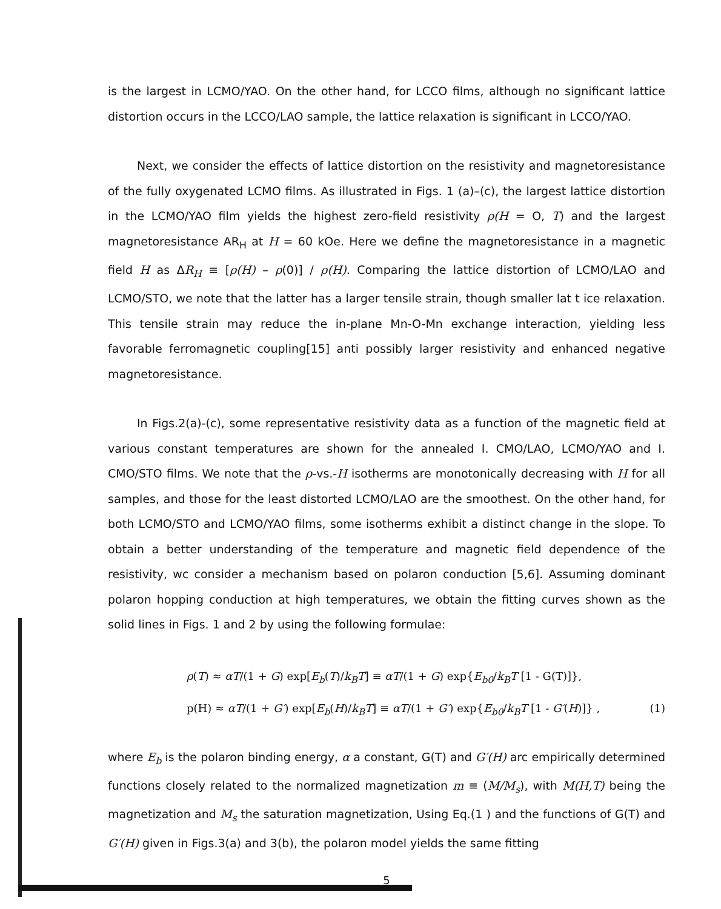is the largest in LCMO/YAO. On the other hand, for LCCO films, although no significant lattice distortion occurs in the LCCO/LAO sample, the lattice relaxation is significant in LCCO/YAO.
Next, we consider the effects of lattice distortion on the resistivity and magnetoresistance of the fully oxygenated LCMO films. As illustrated in Figs. 1 (a)–(c), the largest lattice distortion in the LCMO/YAO film yields the highest zero-field resistivity ρ(H = O, T) and the largest magnetoresistance AR<sub>H</sub> at H = 60 kOe. Here we define the magnetoresistance in a magnetic field H as ΔR<sub>H</sub> ≡ [ρ(H) – ρ(0)] / ρ(H). Comparing the lattice distortion of LCMO/LAO and LCMO/STO, we note that the latter has a larger tensile strain, though smaller lat t ice relaxation. This tensile strain may reduce the in-plane Mn-O-Mn exchange interaction, yielding less favorable ferromagnetic coupling[15] anti possibly larger resistivity and enhanced negative magnetoresistance.
In Figs.2(a)-(c), some representative resistivity data as a function of the magnetic field at various constant temperatures are shown for the annealed I. CMO/LAO, LCMO/YAO and I. CMO/STO films. We note that the ρ-vs.-H isotherms are monotonically decreasing with H for all samples, and those for the least distorted LCMO/LAO are the smoothest. On the other hand, for both LCMO/STO and LCMO/YAO films, some isotherms exhibit a distinct change in the slope. To obtain a better understanding of the temperature and magnetic field dependence of the resistivity, wc consider a mechanism based on polaron conduction [5,6]. Assuming dominant polaron hopping conduction at high temperatures, we obtain the fitting curves shown as the solid lines in Figs. 1 and 2 by using the following formulae:
ρ(T) ≈ αT/(1 + G) exp[E<sub>b</sub>(T)/k<sub>B</sub>T] ≡ αT/(1 + G) exp{E<sub>b0</sub>/k<sub>B</sub>T [1 - G(T)]},
p(H) ≈ αT/(1 + G′) exp[E<sub>b</sub>(H)/k<sub>B</sub>T] ≡ αT/(1 + G′) exp{E<sub>b0</sub>/k<sub>B</sub>T [1 - G′(H)]} , (1)
where E<sub>b</sub> is the polaron binding energy, α a constant, G(T) and G′(H) arc empirically determined functions closely related to the normalized magnetization m ≡ (M/M<sub>s</sub>), with M(H,T) being the magnetization and M<sub>s</sub> the saturation magnetization, Using Eq.(1 ) and the functions of G(T) and G′(H) given in Figs.3(a) and 3(b), the polaron model yields the same fitting
5